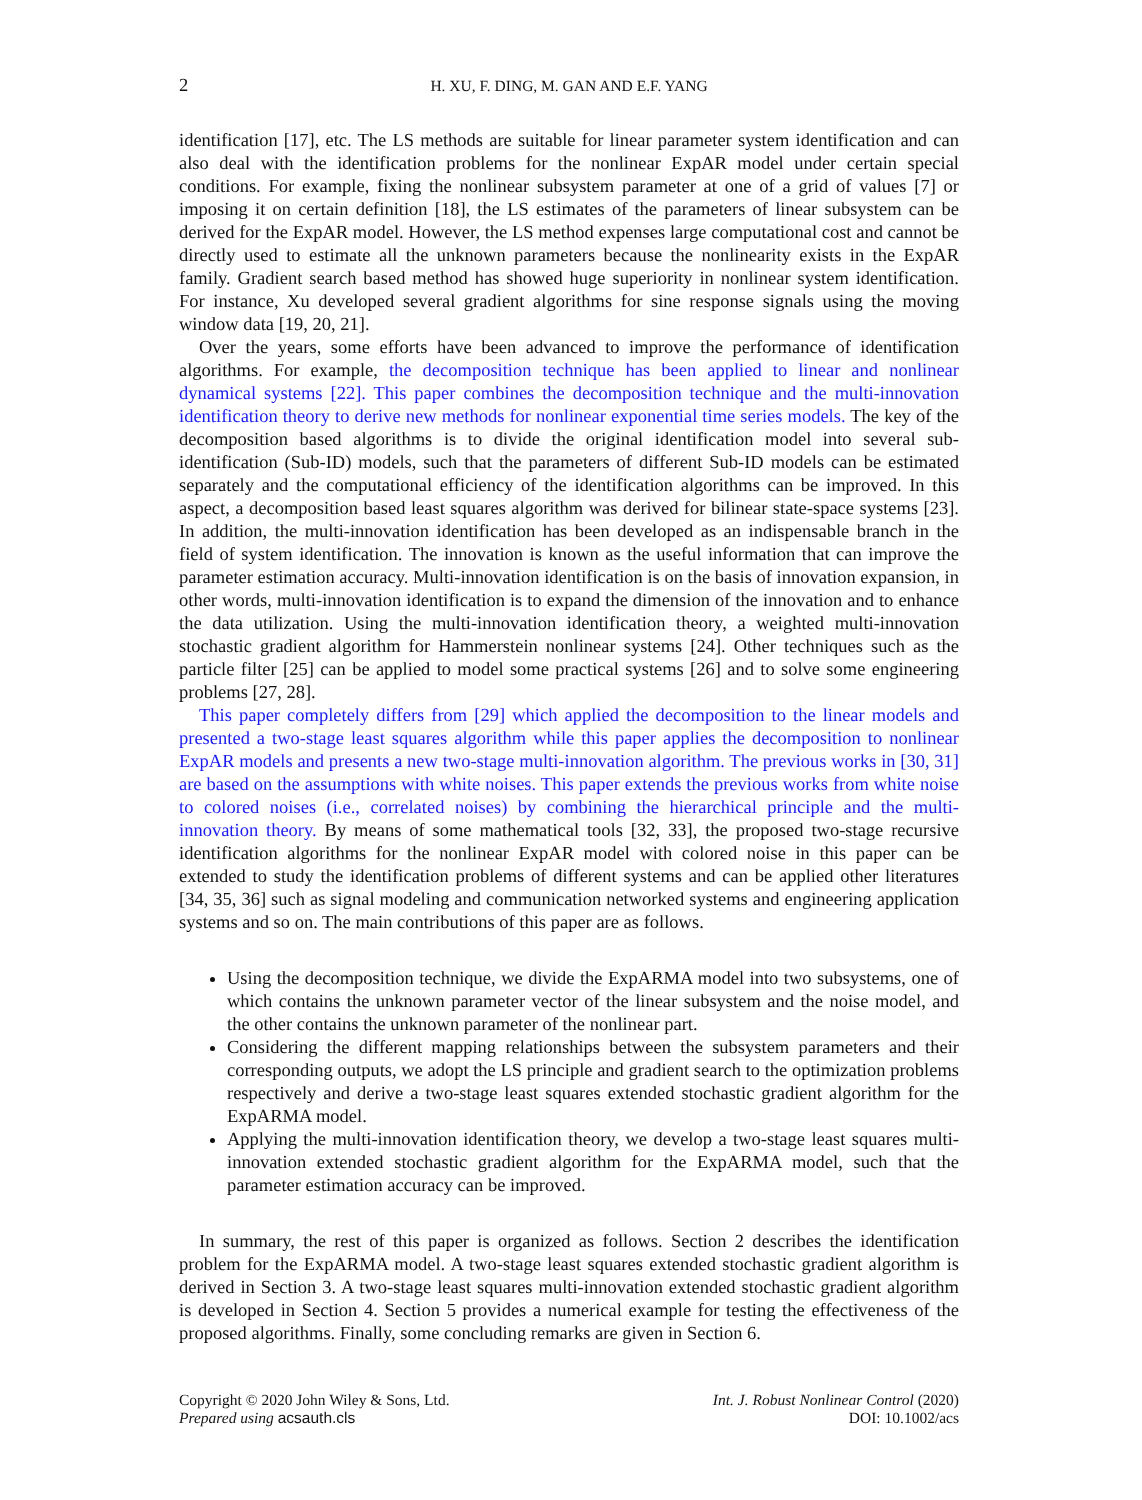2 H. XU, F. DING, M. GAN AND E.F. YANG
identification [17], etc. The LS methods are suitable for linear parameter system identification and can also deal with the identification problems for the nonlinear ExpAR model under certain special conditions. For example, fixing the nonlinear subsystem parameter at one of a grid of values [7] or imposing it on certain definition [18], the LS estimates of the parameters of linear subsystem can be derived for the ExpAR model. However, the LS method expenses large computational cost and cannot be directly used to estimate all the unknown parameters because the nonlinearity exists in the ExpAR family. Gradient search based method has showed huge superiority in nonlinear system identification. For instance, Xu developed several gradient algorithms for sine response signals using the moving window data [19, 20, 21].
Over the years, some efforts have been advanced to improve the performance of identification algorithms. For example, the decomposition technique has been applied to linear and nonlinear dynamical systems [22]. This paper combines the decomposition technique and the multi-innovation identification theory to derive new methods for nonlinear exponential time series models. The key of the decomposition based algorithms is to divide the original identification model into several sub-identification (Sub-ID) models, such that the parameters of different Sub-ID models can be estimated separately and the computational efficiency of the identification algorithms can be improved. In this aspect, a decomposition based least squares algorithm was derived for bilinear state-space systems [23]. In addition, the multi-innovation identification has been developed as an indispensable branch in the field of system identification. The innovation is known as the useful information that can improve the parameter estimation accuracy. Multi-innovation identification is on the basis of innovation expansion, in other words, multi-innovation identification is to expand the dimension of the innovation and to enhance the data utilization. Using the multi-innovation identification theory, a weighted multi-innovation stochastic gradient algorithm for Hammerstein nonlinear systems [24]. Other techniques such as the particle filter [25] can be applied to model some practical systems [26] and to solve some engineering problems [27, 28].
This paper completely differs from [29] which applied the decomposition to the linear models and presented a two-stage least squares algorithm while this paper applies the decomposition to nonlinear ExpAR models and presents a new two-stage multi-innovation algorithm. The previous works in [30, 31] are based on the assumptions with white noises. This paper extends the previous works from white noise to colored noises (i.e., correlated noises) by combining the hierarchical principle and the multi-innovation theory. By means of some mathematical tools [32, 33], the proposed two-stage recursive identification algorithms for the nonlinear ExpAR model with colored noise in this paper can be extended to study the identification problems of different systems and can be applied other literatures [34, 35, 36] such as signal modeling and communication networked systems and engineering application systems and so on. The main contributions of this paper are as follows.
Using the decomposition technique, we divide the ExpARMA model into two subsystems, one of which contains the unknown parameter vector of the linear subsystem and the noise model, and the other contains the unknown parameter of the nonlinear part.
Considering the different mapping relationships between the subsystem parameters and their corresponding outputs, we adopt the LS principle and gradient search to the optimization problems respectively and derive a two-stage least squares extended stochastic gradient algorithm for the ExpARMA model.
Applying the multi-innovation identification theory, we develop a two-stage least squares multi-innovation extended stochastic gradient algorithm for the ExpARMA model, such that the parameter estimation accuracy can be improved.
In summary, the rest of this paper is organized as follows. Section 2 describes the identification problem for the ExpARMA model. A two-stage least squares extended stochastic gradient algorithm is derived in Section 3. A two-stage least squares multi-innovation extended stochastic gradient algorithm is developed in Section 4. Section 5 provides a numerical example for testing the effectiveness of the proposed algorithms. Finally, some concluding remarks are given in Section 6.
Copyright © 2020 John Wiley & Sons, Ltd.
Prepared using acsauth.cls
Int. J. Robust Nonlinear Control (2020)
DOI: 10.1002/acs